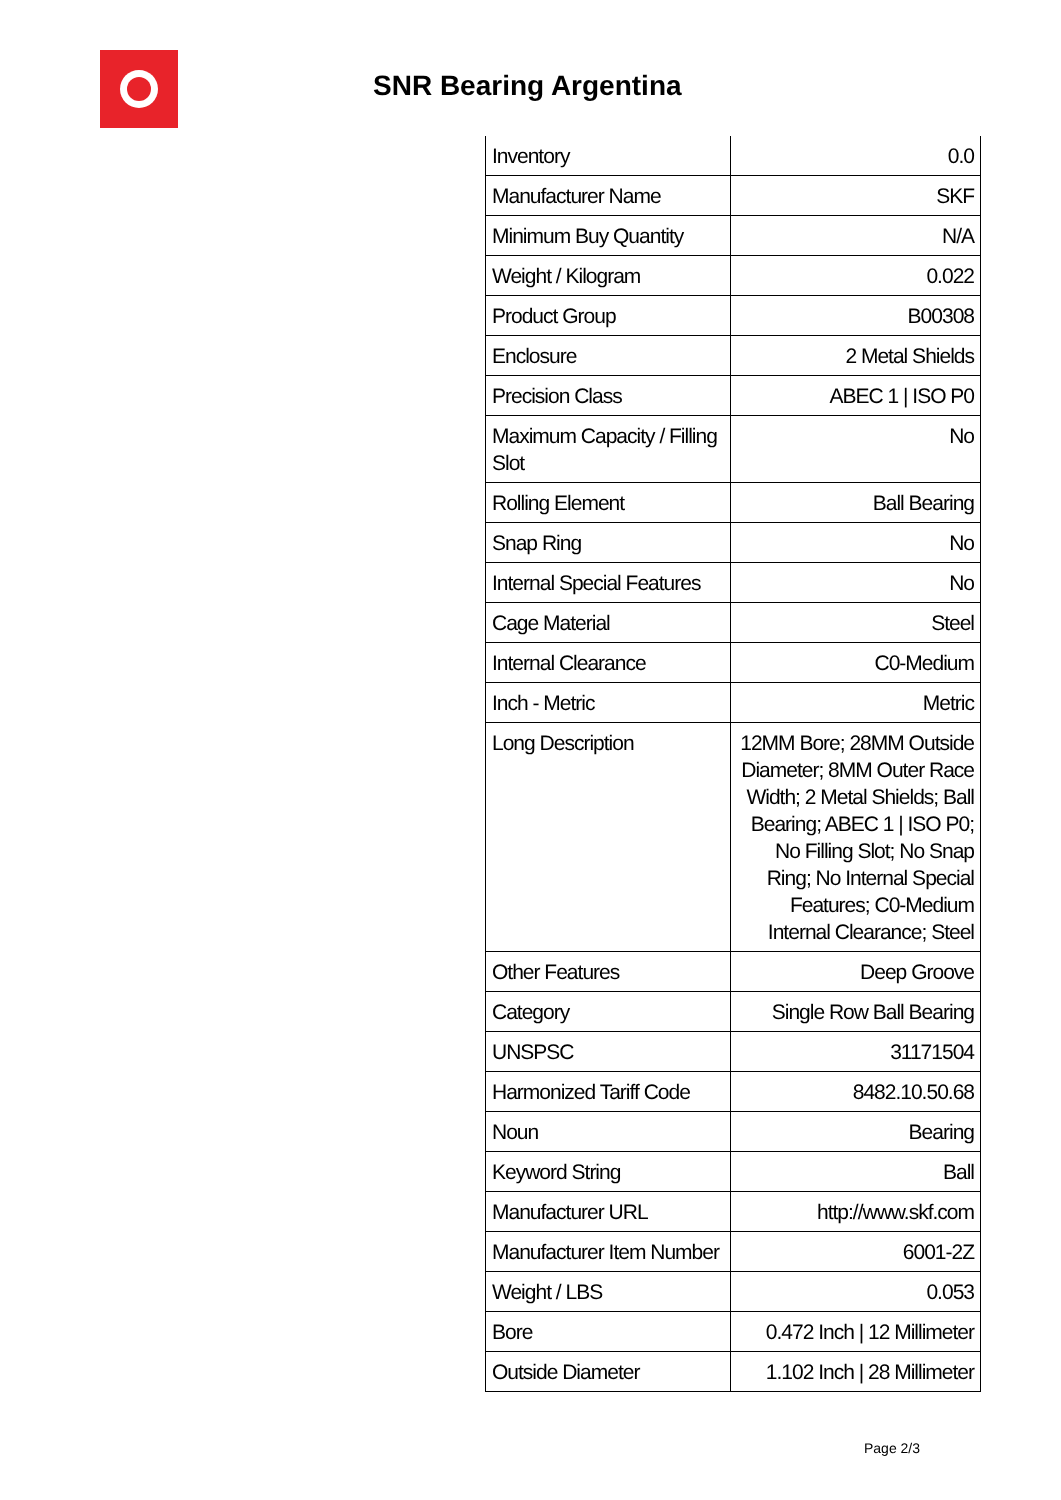SNR Bearing Argentina
| Inventory | 0.0 |
| Manufacturer Name | SKF |
| Minimum Buy Quantity | N/A |
| Weight / Kilogram | 0.022 |
| Product Group | B00308 |
| Enclosure | 2 Metal Shields |
| Precision Class | ABEC 1 / ISO P0 |
| Maximum Capacity / Filling Slot | No |
| Rolling Element | Ball Bearing |
| Snap Ring | No |
| Internal Special Features | No |
| Cage Material | Steel |
| Internal Clearance | C0-Medium |
| Inch - Metric | Metric |
| Long Description | 12MM Bore; 28MM Outside Diameter; 8MM Outer Race Width; 2 Metal Shields; Ball Bearing; ABEC 1 / ISO P0; No Filling Slot; No Snap Ring; No Internal Special Features; C0-Medium Internal Clearance; Steel |
| Other Features | Deep Groove |
| Category | Single Row Ball Bearing |
| UNSPSC | 31171504 |
| Harmonized Tariff Code | 8482.10.50.68 |
| Noun | Bearing |
| Keyword String | Ball |
| Manufacturer URL | http://www.skf.com |
| Manufacturer Item Number | 6001-2Z |
| Weight / LBS | 0.053 |
| Bore | 0.472 Inch / 12 Millimeter |
| Outside Diameter | 1.102 Inch / 28 Millimeter |
Page 2/3